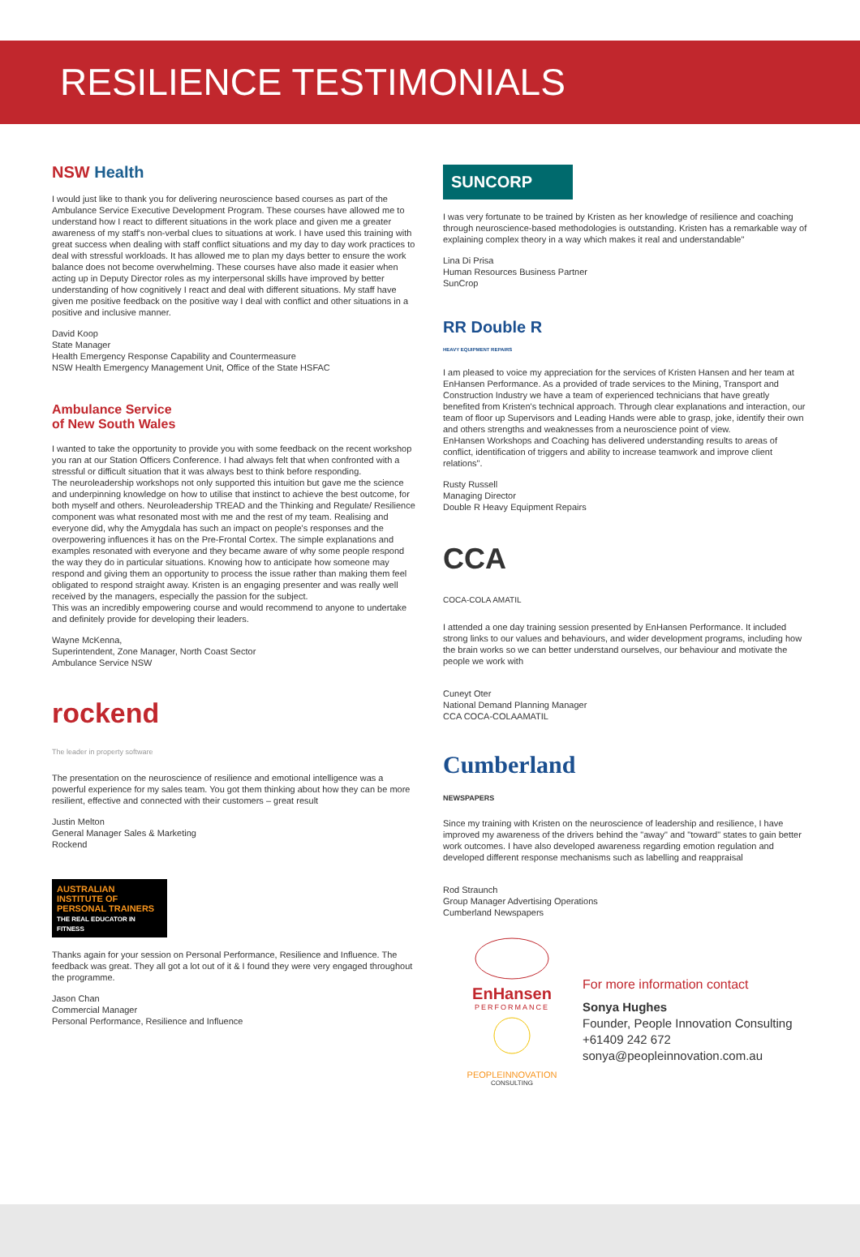RESILIENCE TESTIMONIALS
NSW Health
I would just like to thank you for delivering neuroscience based courses as part of the Ambulance Service Executive Development Program. These courses have allowed me to understand how I react to different situations in the work place and given me a greater awareness of my staff's non-verbal clues to situations at work. I have used this training with great success when dealing with staff conflict situations and my day to day work practices to deal with stressful workloads. It has allowed me to plan my days better to ensure the work balance does not become overwhelming. These courses have also made it easier when acting up in Deputy Director roles as my interpersonal skills have improved by better understanding of how cognitively I react and deal with different situations. My staff have given me positive feedback on the positive way I deal with conflict and other situations in a positive and inclusive manner.
David Koop
State Manager
Health Emergency Response Capability and Countermeasure
NSW Health Emergency Management Unit, Office of the State HSFAC
Ambulance Service
of New South Wales
I wanted to take the opportunity to provide you with some feedback on the recent workshop you ran at our Station Officers Conference. I had always felt that when confronted with a stressful or difficult situation that it was always best to think before responding.
The neuroleadership workshops not only supported this intuition but gave me the science and underpinning knowledge on how to utilise that instinct to achieve the best outcome, for both myself and others. Neuroleadership TREAD and the Thinking and Regulate/ Resilience component was what resonated most with me and the rest of my team. Realising and everyone did, why the Amygdala has such an impact on people's responses and the overpowering influences it has on the Pre-Frontal Cortex. The simple explanations and examples resonated with everyone and they became aware of why some people respond the way they do in particular situations. Knowing how to anticipate how someone may respond and giving them an opportunity to process the issue rather than making them feel obligated to respond straight away. Kristen is an engaging presenter and was really well received by the managers, especially the passion for the subject.
This was an incredibly empowering course and would recommend to anyone to undertake and definitely provide for developing their leaders.
Wayne McKenna,
Superintendent, Zone Manager, North Coast Sector
Ambulance Service NSW
rockend
The leader in property software
The presentation on the neuroscience of resilience and emotional intelligence was a powerful experience for my sales team. You got them thinking about how they can be more resilient, effective and connected with their customers – great result
Justin Melton
General Manager Sales & Marketing
Rockend
AUSTRALIAN INSTITUTE OF
PERSONAL TRAINERS
THE REAL EDUCATOR IN FITNESS
Thanks again for your session on Personal Performance, Resilience and Influence. The feedback was great. They all got a lot out of it & I found they were very engaged throughout the programme.
Jason Chan
Commercial Manager
Personal Performance, Resilience and Influence
SUNCORP
I was very fortunate to be trained by Kristen as her knowledge of resilience and coaching through neuroscience-based methodologies is outstanding. Kristen has a remarkable way of explaining complex theory in a way which makes it real and understandable"
Lina Di Prisa
Human Resources Business Partner
SunCrop
RR Double R
HEAVY EQUIPMENT REPAIRS
I am pleased to voice my appreciation for the services of Kristen Hansen and her team at EnHansen Performance. As a provided of trade services to the Mining, Transport and Construction Industry we have a team of experienced technicians that have greatly benefited from Kristen's technical approach. Through clear explanations and interaction, our team of floor up Supervisors and Leading Hands were able to grasp, joke, identify their own and others strengths and weaknesses from a neuroscience point of view.
EnHansen Workshops and Coaching has delivered understanding results to areas of conflict, identification of triggers and ability to increase teamwork and improve client relations".
Rusty Russell
Managing Director
Double R Heavy Equipment Repairs
CCA
COCA-COLA AMATIL
I attended a one day training session presented by EnHansen Performance. It included strong links to our values and behaviours, and wider development programs, including how the brain works so we can better understand ourselves, our behaviour and motivate the people we work with
Cuneyt Oter
National Demand Planning Manager
CCA COCA-COLAAMATIL
Cumberland
NEWSPAPERS
Since my training with Kristen on the neuroscience of leadership and resilience, I have improved my awareness of the drivers behind the "away" and "toward" states to gain better work outcomes. I have also developed awareness regarding emotion regulation and developed different response mechanisms such as labelling and reappraisal
Rod Straunch
Group Manager Advertising Operations
Cumberland Newspapers
EnHansen
PERFORMANCE
PEOPLEINNOVATION
CONSULTING
For more information contact
Sonya Hughes
Founder, People Innovation Consulting
+61409 242 672
sonya@peopleinnovation.com.au